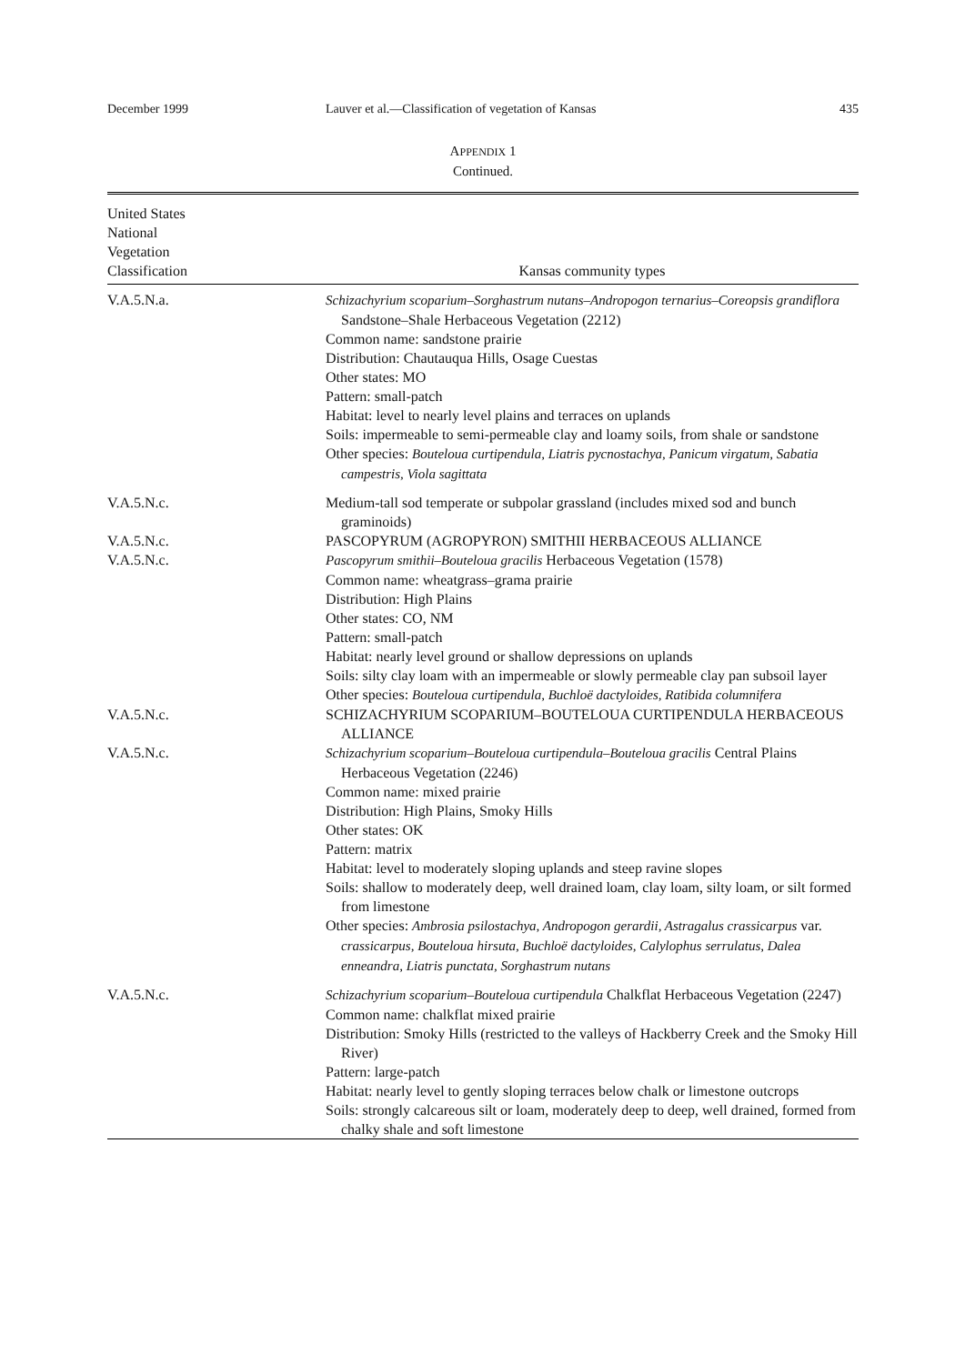December 1999 Lauver et al.—Classification of vegetation of Kansas 435
APPENDIX 1
Continued.
| United States National Vegetation Classification | Kansas community types |
| --- | --- |
| V.A.5.N.a. | Schizachyrium scoparium–Sorghastrum nutans–Andropogon ternarius–Coreopsis grandiflora Sandstone–Shale Herbaceous Vegetation (2212) Common name: sandstone prairie Distribution: Chautauqua Hills, Osage Cuestas Other states: MO Pattern: small-patch Habitat: level to nearly level plains and terraces on uplands Soils: impermeable to semi-permeable clay and loamy soils, from shale or sandstone Other species: Bouteloua curtipendula, Liatris pycnostachya, Panicum virgatum, Sabatia campestris, Viola sagittata |
| V.A.5.N.c. | Medium-tall sod temperate or subpolar grassland (includes mixed sod and bunch graminoids) |
| V.A.5.N.c. | PASCOPYRUM (AGROPYRON) SMITHII HERBACEOUS ALLIANCE |
| V.A.5.N.c. | Pascopyrum smithii–Bouteloua gracilis Herbaceous Vegetation (1578) Common name: wheatgrass–grama prairie Distribution: High Plains Other states: CO, NM Pattern: small-patch Habitat: nearly level ground or shallow depressions on uplands Soils: silty clay loam with an impermeable or slowly permeable clay pan subsoil layer Other species: Bouteloua curtipendula, Buchloë dactyloides, Ratibida columnifera |
| V.A.5.N.c. | SCHIZACHYRIUM SCOPARIUM–BOUTELOUA CURTIPENDULA HERBACEOUS ALLIANCE |
| V.A.5.N.c. | Schizachyrium scoparium–Bouteloua curtipendula–Bouteloua gracilis Central Plains Herbaceous Vegetation (2246) Common name: mixed prairie Distribution: High Plains, Smoky Hills Other states: OK Pattern: matrix Habitat: level to moderately sloping uplands and steep ravine slopes Soils: shallow to moderately deep, well drained loam, clay loam, silty loam, or silt formed from limestone Other species: Ambrosia psilostachya, Andropogon gerardii, Astragalus crassicarpus var. crassicarpus, Bouteloua hirsuta, Buchloë dactyloides, Calylophus serrulatus, Dalea enneandra, Liatris punctata, Sorghastrum nutans |
| V.A.5.N.c. | Schizachyrium scoparium–Bouteloua curtipendula Chalkflat Herbaceous Vegetation (2247) Common name: chalkflat mixed prairie Distribution: Smoky Hills (restricted to the valleys of Hackberry Creek and the Smoky Hill River) Pattern: large-patch Habitat: nearly level to gently sloping terraces below chalk or limestone outcrops Soils: strongly calcareous silt or loam, moderately deep to deep, well drained, formed from chalky shale and soft limestone |